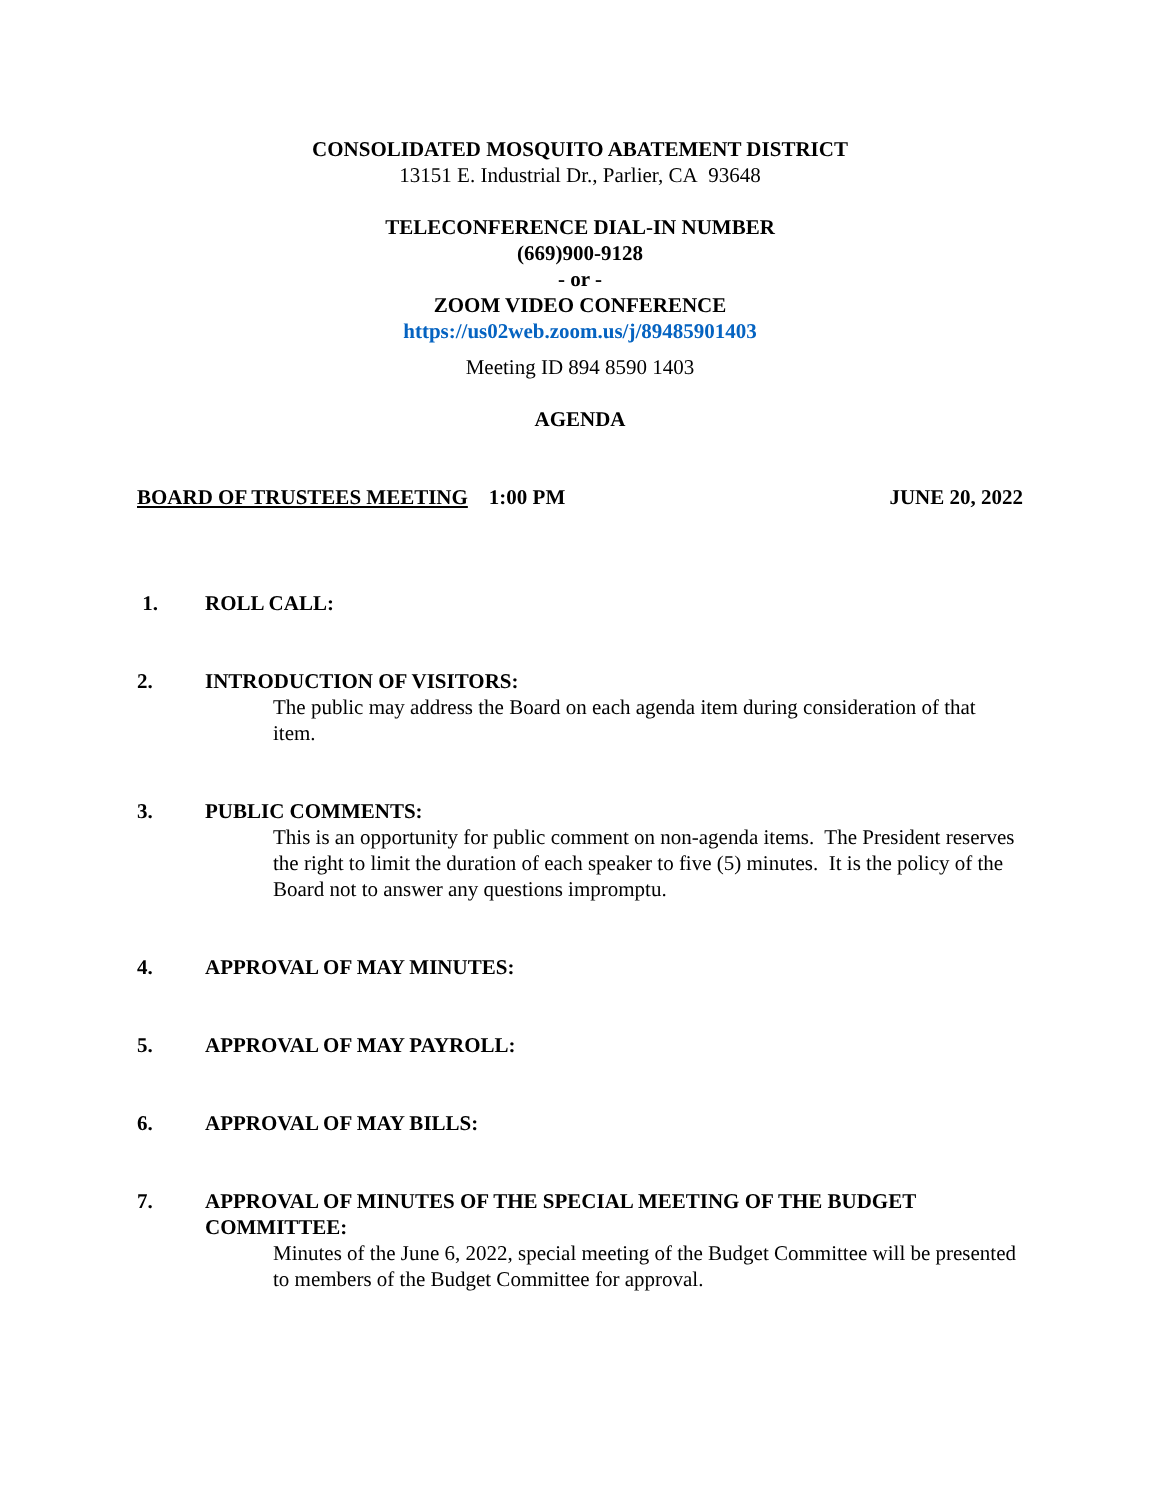CONSOLIDATED MOSQUITO ABATEMENT DISTRICT
13151 E. Industrial Dr., Parlier, CA 93648
TELECONFERENCE DIAL-IN NUMBER
(669)900-9128
- or -
ZOOM VIDEO CONFERENCE
https://us02web.zoom.us/j/89485901403
Meeting ID 894 8590 1403
AGENDA
BOARD OF TRUSTEES MEETING 1:00 PM JUNE 20, 2022
1. ROLL CALL:
2. INTRODUCTION OF VISITORS:
The public may address the Board on each agenda item during consideration of that item.
3. PUBLIC COMMENTS:
This is an opportunity for public comment on non-agenda items. The President reserves the right to limit the duration of each speaker to five (5) minutes. It is the policy of the Board not to answer any questions impromptu.
4. APPROVAL OF MAY MINUTES:
5. APPROVAL OF MAY PAYROLL:
6. APPROVAL OF MAY BILLS:
7. APPROVAL OF MINUTES OF THE SPECIAL MEETING OF THE BUDGET COMMITTEE:
Minutes of the June 6, 2022, special meeting of the Budget Committee will be presented to members of the Budget Committee for approval.